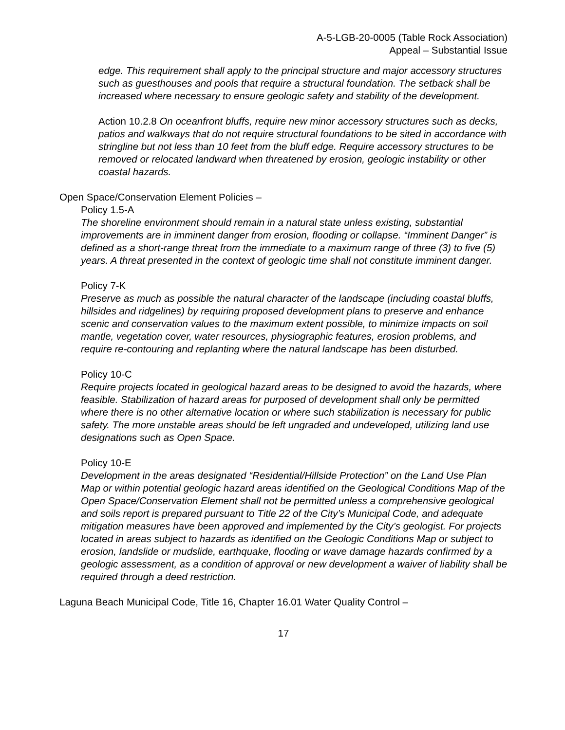A-5-LGB-20-0005 (Table Rock Association)
Appeal – Substantial Issue
edge. This requirement shall apply to the principal structure and major accessory structures such as guesthouses and pools that require a structural foundation. The setback shall be increased where necessary to ensure geologic safety and stability of the development.
Action 10.2.8 On oceanfront bluffs, require new minor accessory structures such as decks, patios and walkways that do not require structural foundations to be sited in accordance with stringline but not less than 10 feet from the bluff edge. Require accessory structures to be removed or relocated landward when threatened by erosion, geologic instability or other coastal hazards.
Open Space/Conservation Element Policies –
Policy 1.5-A
The shoreline environment should remain in a natural state unless existing, substantial improvements are in imminent danger from erosion, flooding or collapse. “Imminent Danger” is defined as a short-range threat from the immediate to a maximum range of three (3) to five (5) years. A threat presented in the context of geologic time shall not constitute imminent danger.
Policy 7-K
Preserve as much as possible the natural character of the landscape (including coastal bluffs, hillsides and ridgelines) by requiring proposed development plans to preserve and enhance scenic and conservation values to the maximum extent possible, to minimize impacts on soil mantle, vegetation cover, water resources, physiographic features, erosion problems, and require re-contouring and replanting where the natural landscape has been disturbed.
Policy 10-C
Require projects located in geological hazard areas to be designed to avoid the hazards, where feasible. Stabilization of hazard areas for purposed of development shall only be permitted where there is no other alternative location or where such stabilization is necessary for public safety. The more unstable areas should be left ungraded and undeveloped, utilizing land use designations such as Open Space.
Policy 10-E
Development in the areas designated “Residential/Hillside Protection” on the Land Use Plan Map or within potential geologic hazard areas identified on the Geological Conditions Map of the Open Space/Conservation Element shall not be permitted unless a comprehensive geological and soils report is prepared pursuant to Title 22 of the City’s Municipal Code, and adequate mitigation measures have been approved and implemented by the City’s geologist. For projects located in areas subject to hazards as identified on the Geologic Conditions Map or subject to erosion, landslide or mudslide, earthquake, flooding or wave damage hazards confirmed by a geologic assessment, as a condition of approval or new development a waiver of liability shall be required through a deed restriction.
Laguna Beach Municipal Code, Title 16, Chapter 16.01 Water Quality Control –
17